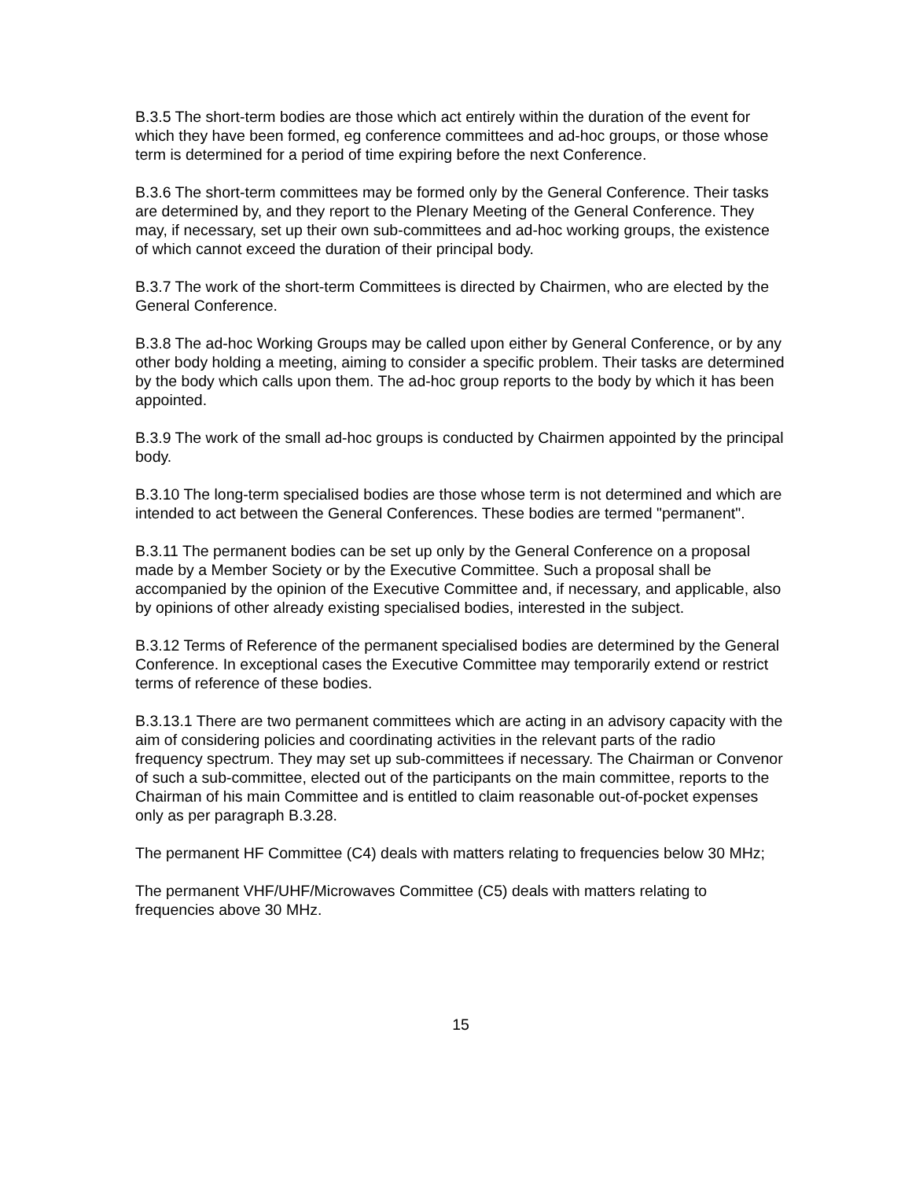B.3.5 The short-term bodies are those which act entirely within the duration of the event for which they have been formed, eg conference committees and ad-hoc groups, or those whose term is determined for a period of time expiring before the next Conference.
B.3.6 The short-term committees may be formed only by the General Conference. Their tasks are determined by, and they report to the Plenary Meeting of the General Conference. They may, if necessary, set up their own sub-committees and ad-hoc working groups, the existence of which cannot exceed the duration of their principal body.
B.3.7 The work of the short-term Committees is directed by Chairmen, who are elected by the General Conference.
B.3.8 The ad-hoc Working Groups may be called upon either by General Conference, or by any other body holding a meeting, aiming to consider a specific problem. Their tasks are determined by the body which calls upon them. The ad-hoc group reports to the body by which it has been appointed.
B.3.9 The work of the small ad-hoc groups is conducted by Chairmen appointed by the principal body.
B.3.10 The long-term specialised bodies are those whose term is not determined and which are intended to act between the General Conferences. These bodies are termed "permanent".
B.3.11 The permanent bodies can be set up only by the General Conference on a proposal made by a Member Society or by the Executive Committee. Such a proposal shall be accompanied by the opinion of the Executive Committee and, if necessary, and applicable, also by opinions of other already existing specialised bodies, interested in the subject.
B.3.12 Terms of Reference of the permanent specialised bodies are determined by the General Conference. In exceptional cases the Executive Committee may temporarily extend or restrict terms of reference of these bodies.
B.3.13.1 There are two permanent committees which are acting in an advisory capacity with the aim of considering policies and coordinating activities in the relevant parts of the radio frequency spectrum. They may set up sub-committees if necessary. The Chairman or Convenor of such a sub-committee, elected out of the participants on the main committee, reports to the Chairman of his main Committee and is entitled to claim reasonable out-of-pocket expenses only as per paragraph B.3.28.
The permanent HF Committee (C4) deals with matters relating to frequencies below 30 MHz;
The permanent VHF/UHF/Microwaves Committee (C5) deals with matters relating to frequencies above 30 MHz.
15